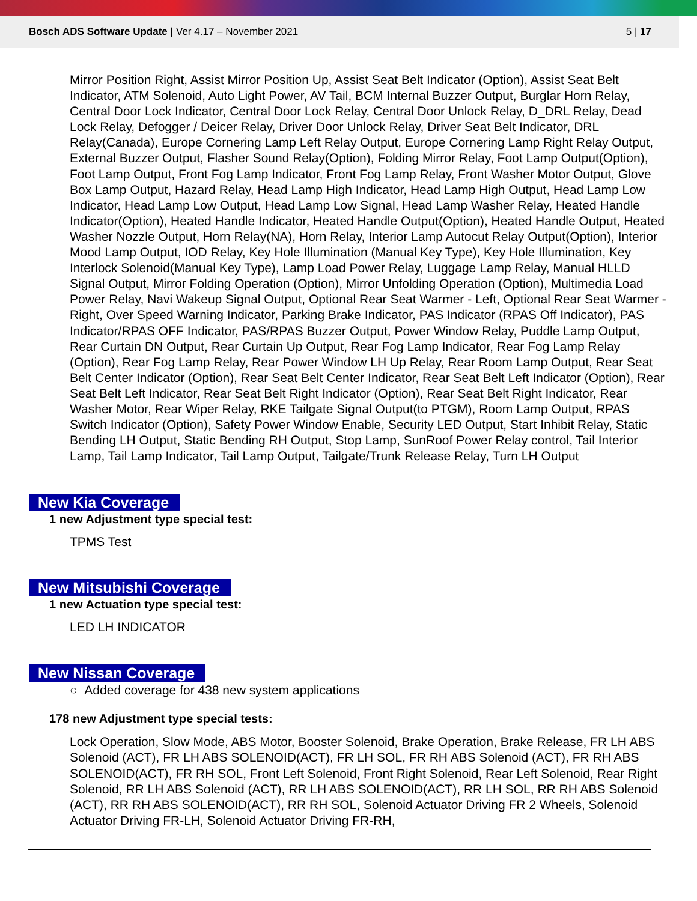Bosch ADS Software Update | Ver 4.17 – November 2021
5 | 17
Mirror Position Right, Assist Mirror Position Up, Assist Seat Belt Indicator (Option), Assist Seat Belt Indicator, ATM Solenoid, Auto Light Power, AV Tail, BCM Internal Buzzer Output, Burglar Horn Relay, Central Door Lock Indicator, Central Door Lock Relay, Central Door Unlock Relay, D_DRL Relay, Dead Lock Relay, Defogger / Deicer Relay, Driver Door Unlock Relay, Driver Seat Belt Indicator, DRL Relay(Canada), Europe Cornering Lamp Left Relay Output, Europe Cornering Lamp Right Relay Output, External Buzzer Output, Flasher Sound Relay(Option), Folding Mirror Relay, Foot Lamp Output(Option), Foot Lamp Output, Front Fog Lamp Indicator, Front Fog Lamp Relay, Front Washer Motor Output, Glove Box Lamp Output, Hazard Relay, Head Lamp High Indicator, Head Lamp High Output, Head Lamp Low Indicator, Head Lamp Low Output, Head Lamp Low Signal, Head Lamp Washer Relay, Heated Handle Indicator(Option), Heated Handle Indicator, Heated Handle Output(Option), Heated Handle Output, Heated Washer Nozzle Output, Horn Relay(NA), Horn Relay, Interior Lamp Autocut Relay Output(Option), Interior Mood Lamp Output, IOD Relay, Key Hole Illumination (Manual Key Type), Key Hole Illumination, Key Interlock Solenoid(Manual Key Type), Lamp Load Power Relay, Luggage Lamp Relay, Manual HLLD Signal Output, Mirror Folding Operation (Option), Mirror Unfolding Operation (Option), Multimedia Load Power Relay, Navi Wakeup Signal Output, Optional Rear Seat Warmer - Left, Optional Rear Seat Warmer - Right, Over Speed Warning Indicator, Parking Brake Indicator, PAS Indicator (RPAS Off Indicator), PAS Indicator/RPAS OFF Indicator, PAS/RPAS Buzzer Output, Power Window Relay, Puddle Lamp Output, Rear Curtain DN Output, Rear Curtain Up Output, Rear Fog Lamp Indicator, Rear Fog Lamp Relay (Option), Rear Fog Lamp Relay, Rear Power Window LH Up Relay, Rear Room Lamp Output, Rear Seat Belt Center Indicator (Option), Rear Seat Belt Center Indicator, Rear Seat Belt Left Indicator (Option), Rear Seat Belt Left Indicator, Rear Seat Belt Right Indicator (Option), Rear Seat Belt Right Indicator, Rear Washer Motor, Rear Wiper Relay, RKE Tailgate Signal Output(to PTGM), Room Lamp Output, RPAS Switch Indicator (Option), Safety Power Window Enable, Security LED Output, Start Inhibit Relay, Static Bending LH Output, Static Bending RH Output, Stop Lamp, SunRoof Power Relay control, Tail Interior Lamp, Tail Lamp Indicator, Tail Lamp Output, Tailgate/Trunk Release Relay, Turn LH Output
New Kia Coverage
1 new Adjustment type special test:
TPMS Test
New Mitsubishi Coverage
1 new Actuation type special test:
LED LH INDICATOR
New Nissan Coverage
○ Added coverage for 438 new system applications
178 new Adjustment type special tests:
Lock Operation, Slow Mode, ABS Motor, Booster Solenoid, Brake Operation, Brake Release, FR LH ABS Solenoid (ACT), FR LH ABS SOLENOID(ACT), FR LH SOL, FR RH ABS Solenoid (ACT), FR RH ABS SOLENOID(ACT), FR RH SOL, Front Left Solenoid, Front Right Solenoid, Rear Left Solenoid, Rear Right Solenoid, RR LH ABS Solenoid (ACT), RR LH ABS SOLENOID(ACT), RR LH SOL, RR RH ABS Solenoid (ACT), RR RH ABS SOLENOID(ACT), RR RH SOL, Solenoid Actuator Driving FR 2 Wheels, Solenoid Actuator Driving FR-LH, Solenoid Actuator Driving FR-RH,